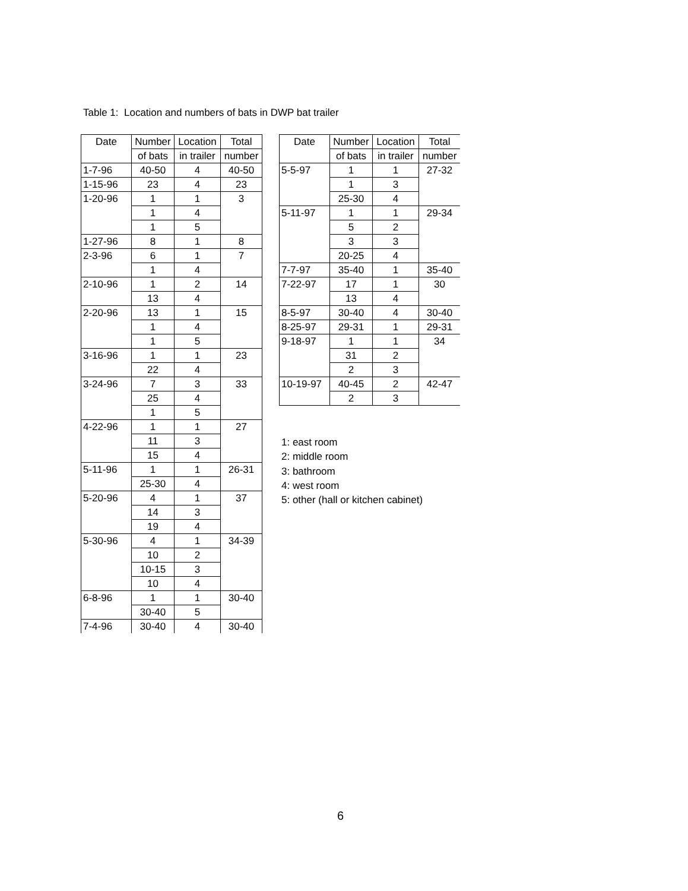Table 1: Location and numbers of bats in DWP bat trailer
| Date | Number | Location | Total |
| --- | --- | --- | --- |
| | of bats | in trailer | number |
| 1-7-96 | 40-50 | 4 | 40-50 |
| 1-15-96 | 23 | 4 | 23 |
| 1-20-96 | 1 | 1 | 3 |
| | 1 | 4 | |
| | 1 | 5 | |
| 1-27-96 | 8 | 1 | 8 |
| 2-3-96 | 6 | 1 | 7 |
| | 1 | 4 | |
| 2-10-96 | 1 | 2 | 14 |
| | 13 | 4 | |
| 2-20-96 | 13 | 1 | 15 |
| | 1 | 4 | |
| | 1 | 5 | |
| 3-16-96 | 1 | 1 | 23 |
| | 22 | 4 | |
| 3-24-96 | 7 | 3 | 33 |
| | 25 | 4 | |
| | 1 | 5 | |
| 4-22-96 | 1 | 1 | 27 |
| | 11 | 3 | |
| | 15 | 4 | |
| 5-11-96 | 1 | 1 | 26-31 |
| | 25-30 | 4 | |
| 5-20-96 | 4 | 1 | 37 |
| | 14 | 3 | |
| | 19 | 4 | |
| 5-30-96 | 4 | 1 | 34-39 |
| | 10 | 2 | |
| | 10-15 | 3 | |
| | 10 | 4 | |
| 6-8-96 | 1 | 1 | 30-40 |
| | 30-40 | 5 | |
| 7-4-96 | 30-40 | 4 | 30-40 |
| Date | Number | Location | Total |
| --- | --- | --- | --- |
| | of bats | in trailer | number |
| 5-5-97 | 1 | 1 | 27-32 |
| | 1 | 3 | |
| | 25-30 | 4 | |
| 5-11-97 | 1 | 1 | 29-34 |
| | 5 | 2 | |
| | 3 | 3 | |
| | 20-25 | 4 | |
| 7-7-97 | 35-40 | 1 | 35-40 |
| 7-22-97 | 17 | 1 | 30 |
| | 13 | 4 | |
| 8-5-97 | 30-40 | 4 | 30-40 |
| 8-25-97 | 29-31 | 1 | 29-31 |
| 9-18-97 | 1 | 1 | 34 |
| | 31 | 2 | |
| | 2 | 3 | |
| 10-19-97 | 40-45 | 2 | 42-47 |
| | 2 | 3 | |
1: east room
2: middle room
3: bathroom
4: west room
5: other (hall or kitchen cabinet)
6